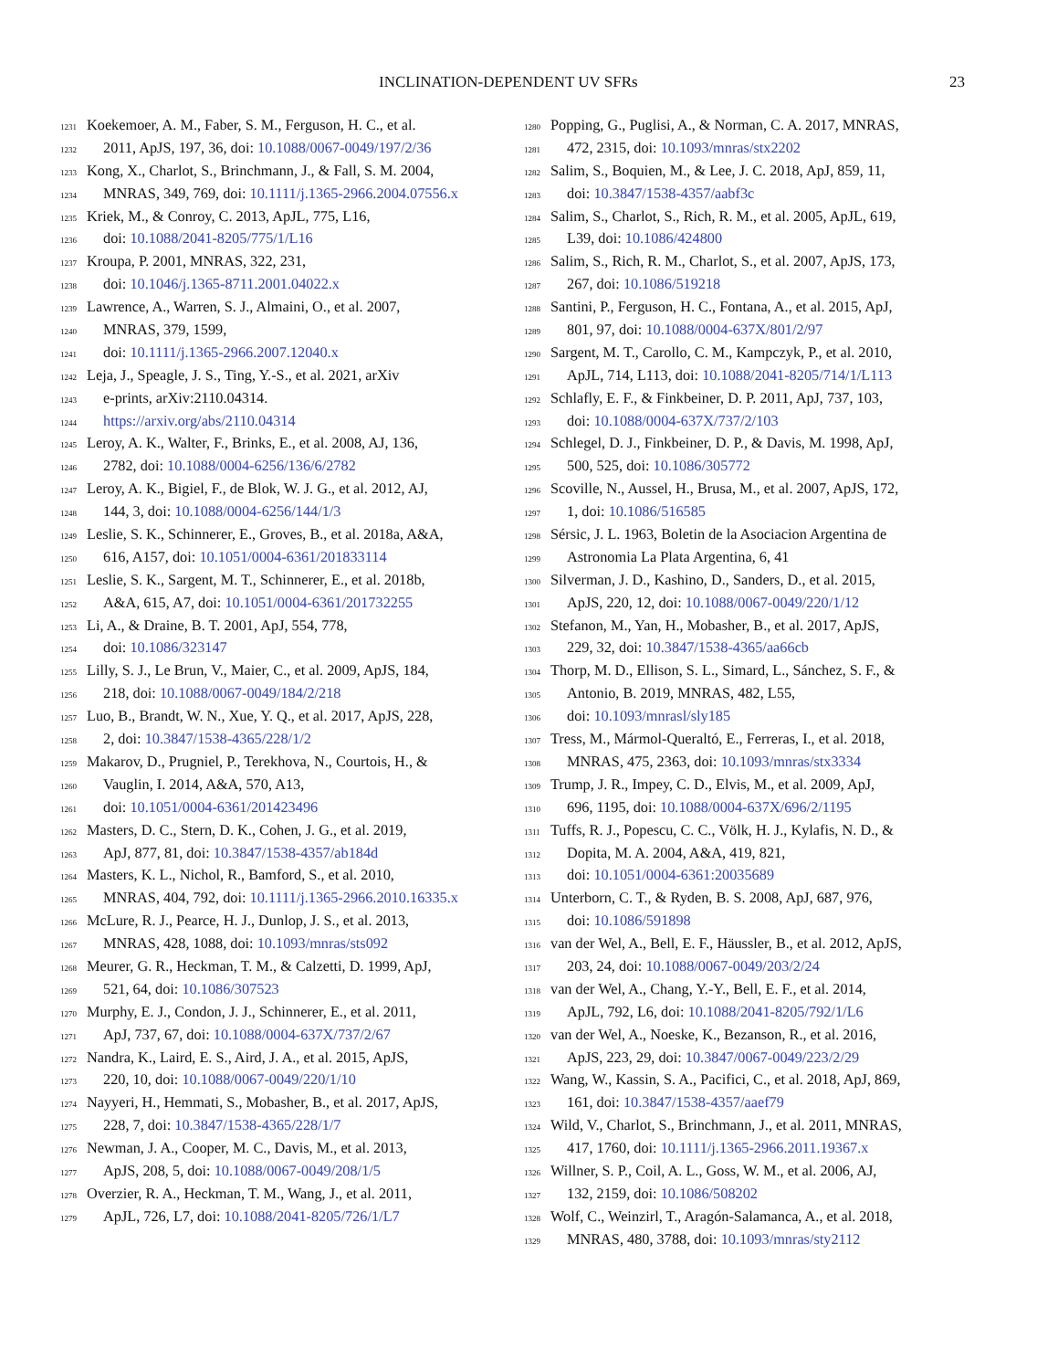INCLINATION-DEPENDENT UV SFRs 23
1231 Koekemoer, A. M., Faber, S. M., Ferguson, H. C., et al.
1232 2011, ApJS, 197, 36, doi: 10.1088/0067-0049/197/2/36
1233 Kong, X., Charlot, S., Brinchmann, J., & Fall, S. M. 2004,
1234 MNRAS, 349, 769, doi: 10.1111/j.1365-2966.2004.07556.x
1235 Kriek, M., & Conroy, C. 2013, ApJL, 775, L16,
1236 doi: 10.1088/2041-8205/775/1/L16
1237 Kroupa, P. 2001, MNRAS, 322, 231,
1238 doi: 10.1046/j.1365-8711.2001.04022.x
1239 Lawrence, A., Warren, S. J., Almaini, O., et al. 2007,
1240 MNRAS, 379, 1599,
1241 doi: 10.1111/j.1365-2966.2007.12040.x
1242 Leja, J., Speagle, J. S., Ting, Y.-S., et al. 2021, arXiv
1243 e-prints, arXiv:2110.04314.
1244 https://arxiv.org/abs/2110.04314
1245 Leroy, A. K., Walter, F., Brinks, E., et al. 2008, AJ, 136,
1246 2782, doi: 10.1088/0004-6256/136/6/2782
1247 Leroy, A. K., Bigiel, F., de Blok, W. J. G., et al. 2012, AJ,
1248 144, 3, doi: 10.1088/0004-6256/144/1/3
1249 Leslie, S. K., Schinnerer, E., Groves, B., et al. 2018a, A&A,
1250 616, A157, doi: 10.1051/0004-6361/201833114
1251 Leslie, S. K., Sargent, M. T., Schinnerer, E., et al. 2018b,
1252 A&A, 615, A7, doi: 10.1051/0004-6361/201732255
1253 Li, A., & Draine, B. T. 2001, ApJ, 554, 778,
1254 doi: 10.1086/323147
1255 Lilly, S. J., Le Brun, V., Maier, C., et al. 2009, ApJS, 184,
1256 218, doi: 10.1088/0067-0049/184/2/218
1257 Luo, B., Brandt, W. N., Xue, Y. Q., et al. 2017, ApJS, 228,
1258 2, doi: 10.3847/1538-4365/228/1/2
1259 Makarov, D., Prugniel, P., Terekhova, N., Courtois, H., &
1260 Vauglin, I. 2014, A&A, 570, A13,
1261 doi: 10.1051/0004-6361/201423496
1262 Masters, D. C., Stern, D. K., Cohen, J. G., et al. 2019,
1263 ApJ, 877, 81, doi: 10.3847/1538-4357/ab184d
1264 Masters, K. L., Nichol, R., Bamford, S., et al. 2010,
1265 MNRAS, 404, 792, doi: 10.1111/j.1365-2966.2010.16335.x
1266 McLure, R. J., Pearce, H. J., Dunlop, J. S., et al. 2013,
1267 MNRAS, 428, 1088, doi: 10.1093/mnras/sts092
1268 Meurer, G. R., Heckman, T. M., & Calzetti, D. 1999, ApJ,
1269 521, 64, doi: 10.1086/307523
1270 Murphy, E. J., Condon, J. J., Schinnerer, E., et al. 2011,
1271 ApJ, 737, 67, doi: 10.1088/0004-637X/737/2/67
1272 Nandra, K., Laird, E. S., Aird, J. A., et al. 2015, ApJS,
1273 220, 10, doi: 10.1088/0067-0049/220/1/10
1274 Nayyeri, H., Hemmati, S., Mobasher, B., et al. 2017, ApJS,
1275 228, 7, doi: 10.3847/1538-4365/228/1/7
1276 Newman, J. A., Cooper, M. C., Davis, M., et al. 2013,
1277 ApJS, 208, 5, doi: 10.1088/0067-0049/208/1/5
1278 Overzier, R. A., Heckman, T. M., Wang, J., et al. 2011,
1279 ApJL, 726, L7, doi: 10.1088/2041-8205/726/1/L7
1280 Popping, G., Puglisi, A., & Norman, C. A. 2017, MNRAS,
1281 472, 2315, doi: 10.1093/mnras/stx2202
1282 Salim, S., Boquien, M., & Lee, J. C. 2018, ApJ, 859, 11,
1283 doi: 10.3847/1538-4357/aabf3c
1284 Salim, S., Charlot, S., Rich, R. M., et al. 2005, ApJL, 619,
1285 L39, doi: 10.1086/424800
1286 Salim, S., Rich, R. M., Charlot, S., et al. 2007, ApJS, 173,
1287 267, doi: 10.1086/519218
1288 Santini, P., Ferguson, H. C., Fontana, A., et al. 2015, ApJ,
1289 801, 97, doi: 10.1088/0004-637X/801/2/97
1290 Sargent, M. T., Carollo, C. M., Kampczyk, P., et al. 2010,
1291 ApJL, 714, L113, doi: 10.1088/2041-8205/714/1/L113
1292 Schlafly, E. F., & Finkbeiner, D. P. 2011, ApJ, 737, 103,
1293 doi: 10.1088/0004-637X/737/2/103
1294 Schlegel, D. J., Finkbeiner, D. P., & Davis, M. 1998, ApJ,
1295 500, 525, doi: 10.1086/305772
1296 Scoville, N., Aussel, H., Brusa, M., et al. 2007, ApJS, 172,
1297 1, doi: 10.1086/516585
1298 Sérsic, J. L. 1963, Boletin de la Asociacion Argentina de
1299 Astronomia La Plata Argentina, 6, 41
1300 Silverman, J. D., Kashino, D., Sanders, D., et al. 2015,
1301 ApJS, 220, 12, doi: 10.1088/0067-0049/220/1/12
1302 Stefanon, M., Yan, H., Mobasher, B., et al. 2017, ApJS,
1303 229, 32, doi: 10.3847/1538-4365/aa66cb
1304 Thorp, M. D., Ellison, S. L., Simard, L., Sánchez, S. F., &
1305 Antonio, B. 2019, MNRAS, 482, L55,
1306 doi: 10.1093/mnrasl/sly185
1307 Tress, M., Mármol-Queraltó, E., Ferreras, I., et al. 2018,
1308 MNRAS, 475, 2363, doi: 10.1093/mnras/stx3334
1309 Trump, J. R., Impey, C. D., Elvis, M., et al. 2009, ApJ,
1310 696, 1195, doi: 10.1088/0004-637X/696/2/1195
1311 Tuffs, R. J., Popescu, C. C., Völk, H. J., Kylafis, N. D., &
1312 Dopita, M. A. 2004, A&A, 419, 821,
1313 doi: 10.1051/0004-6361:20035689
1314 Unterborn, C. T., & Ryden, B. S. 2008, ApJ, 687, 976,
1315 doi: 10.1086/591898
1316 van der Wel, A., Bell, E. F., Häussler, B., et al. 2012, ApJS,
1317 203, 24, doi: 10.1088/0067-0049/203/2/24
1318 van der Wel, A., Chang, Y.-Y., Bell, E. F., et al. 2014,
1319 ApJL, 792, L6, doi: 10.1088/2041-8205/792/1/L6
1320 van der Wel, A., Noeske, K., Bezanson, R., et al. 2016,
1321 ApJS, 223, 29, doi: 10.3847/0067-0049/223/2/29
1322 Wang, W., Kassin, S. A., Pacifici, C., et al. 2018, ApJ, 869,
1323 161, doi: 10.3847/1538-4357/aaef79
1324 Wild, V., Charlot, S., Brinchmann, J., et al. 2011, MNRAS,
1325 417, 1760, doi: 10.1111/j.1365-2966.2011.19367.x
1326 Willner, S. P., Coil, A. L., Goss, W. M., et al. 2006, AJ,
1327 132, 2159, doi: 10.1086/508202
1328 Wolf, C., Weinzirl, T., Aragón-Salamanca, A., et al. 2018,
1329 MNRAS, 480, 3788, doi: 10.1093/mnras/sty2112